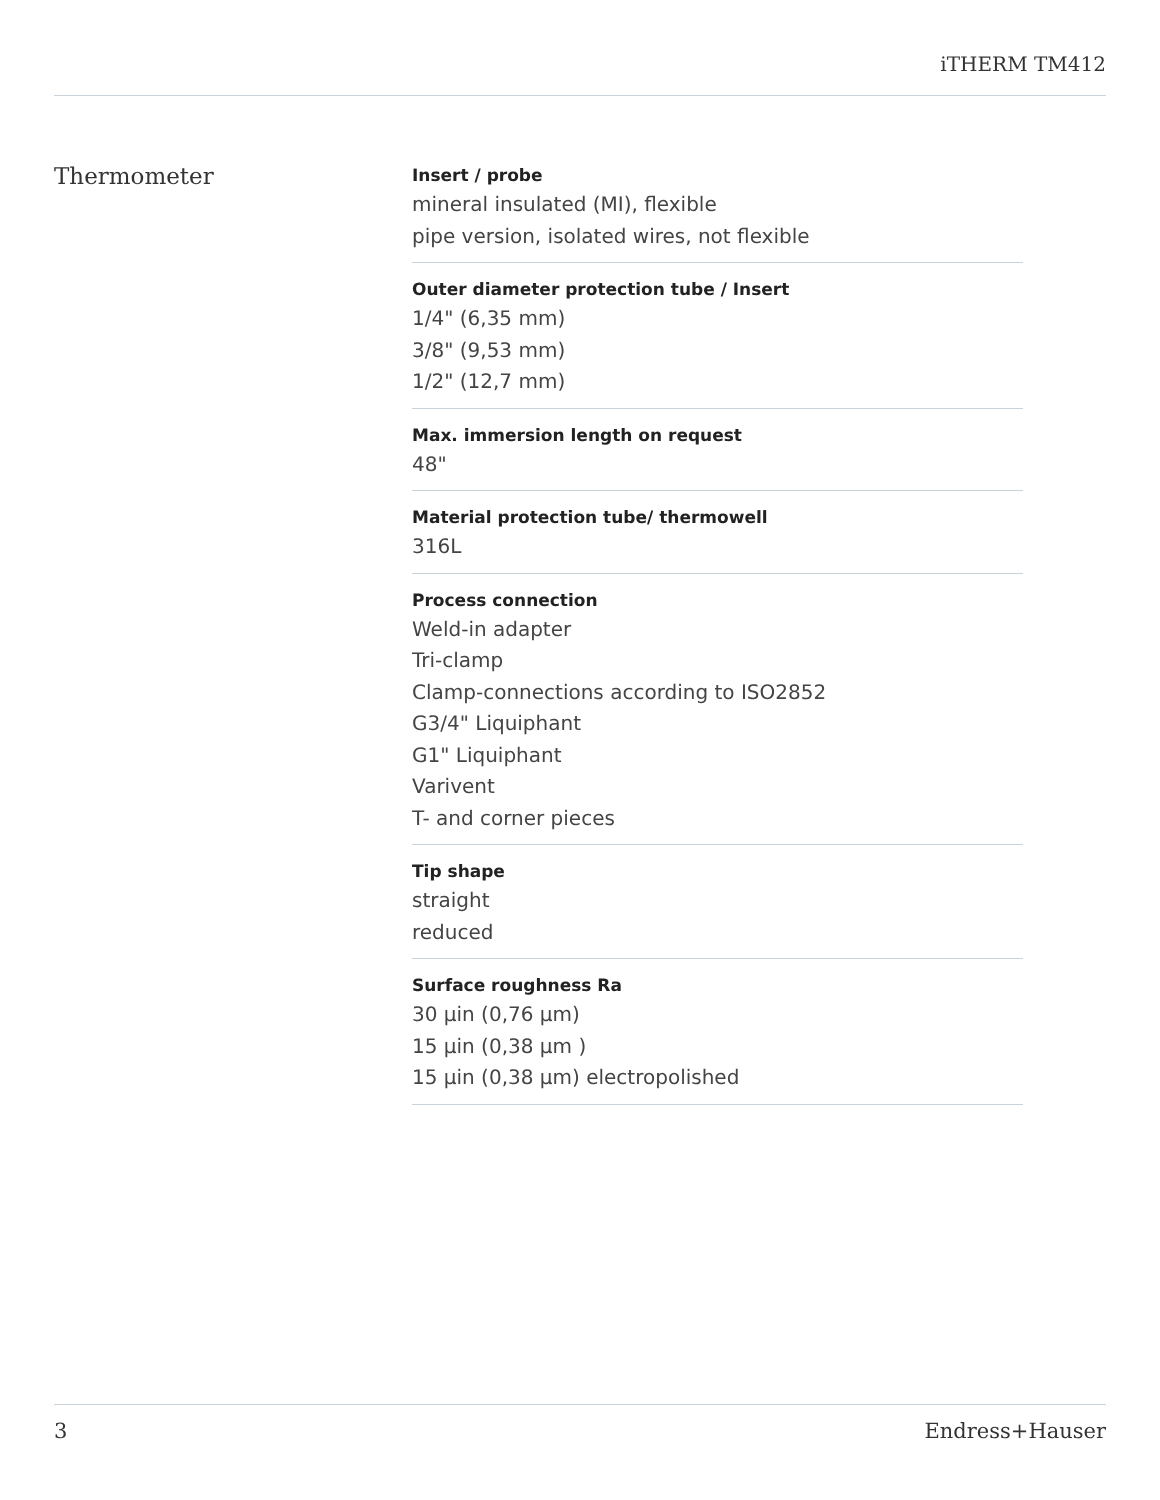iTHERM TM412
Thermometer
Insert / probe
mineral insulated (MI), flexible
pipe version, isolated wires, not flexible
Outer diameter protection tube / Insert
1/4" (6,35 mm)
3/8" (9,53 mm)
1/2" (12,7 mm)
Max. immersion length on request
48"
Material protection tube/ thermowell
316L
Process connection
Weld-in adapter
Tri-clamp
Clamp-connections according to ISO2852
G3/4" Liquiphant
G1" Liquiphant
Varivent
T- and corner pieces
Tip shape
straight
reduced
Surface roughness Ra
30 µin (0,76 µm)
15 µin (0,38 µm )
15 µin (0,38 µm) electropolished
3 Endress+Hauser